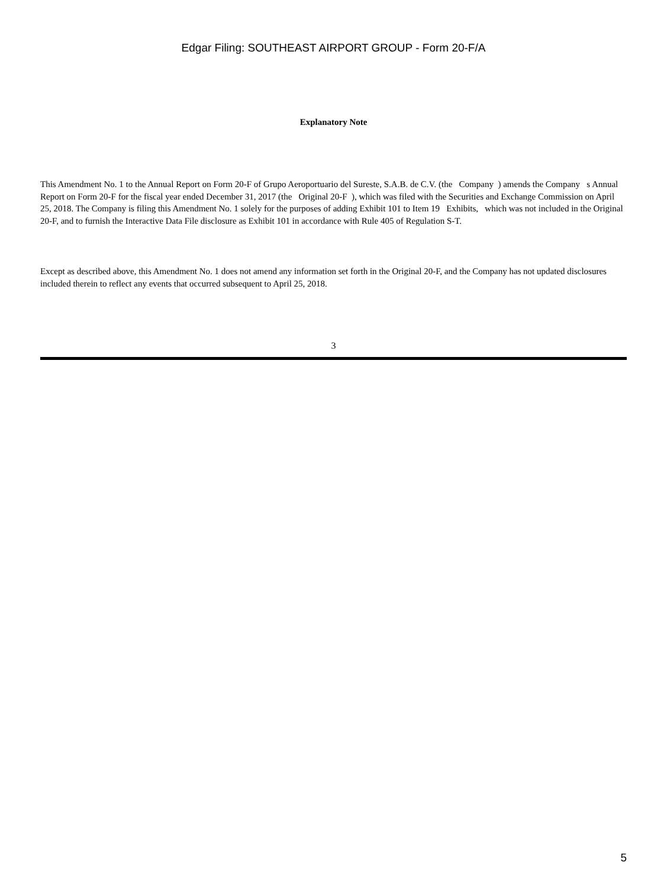Edgar Filing: SOUTHEAST AIRPORT GROUP - Form 20-F/A
Explanatory Note
This Amendment No. 1 to the Annual Report on Form 20-F of Grupo Aeroportuario del Sureste, S.A.B. de C.V. (the Company ) amends the Company s Annual Report on Form 20-F for the fiscal year ended December 31, 2017 (the Original 20-F ), which was filed with the Securities and Exchange Commission on April 25, 2018. The Company is filing this Amendment No. 1 solely for the purposes of adding Exhibit 101 to Item 19 Exhibits, which was not included in the Original 20-F, and to furnish the Interactive Data File disclosure as Exhibit 101 in accordance with Rule 405 of Regulation S-T.
Except as described above, this Amendment No. 1 does not amend any information set forth in the Original 20-F, and the Company has not updated disclosures included therein to reflect any events that occurred subsequent to April 25, 2018.
3
5